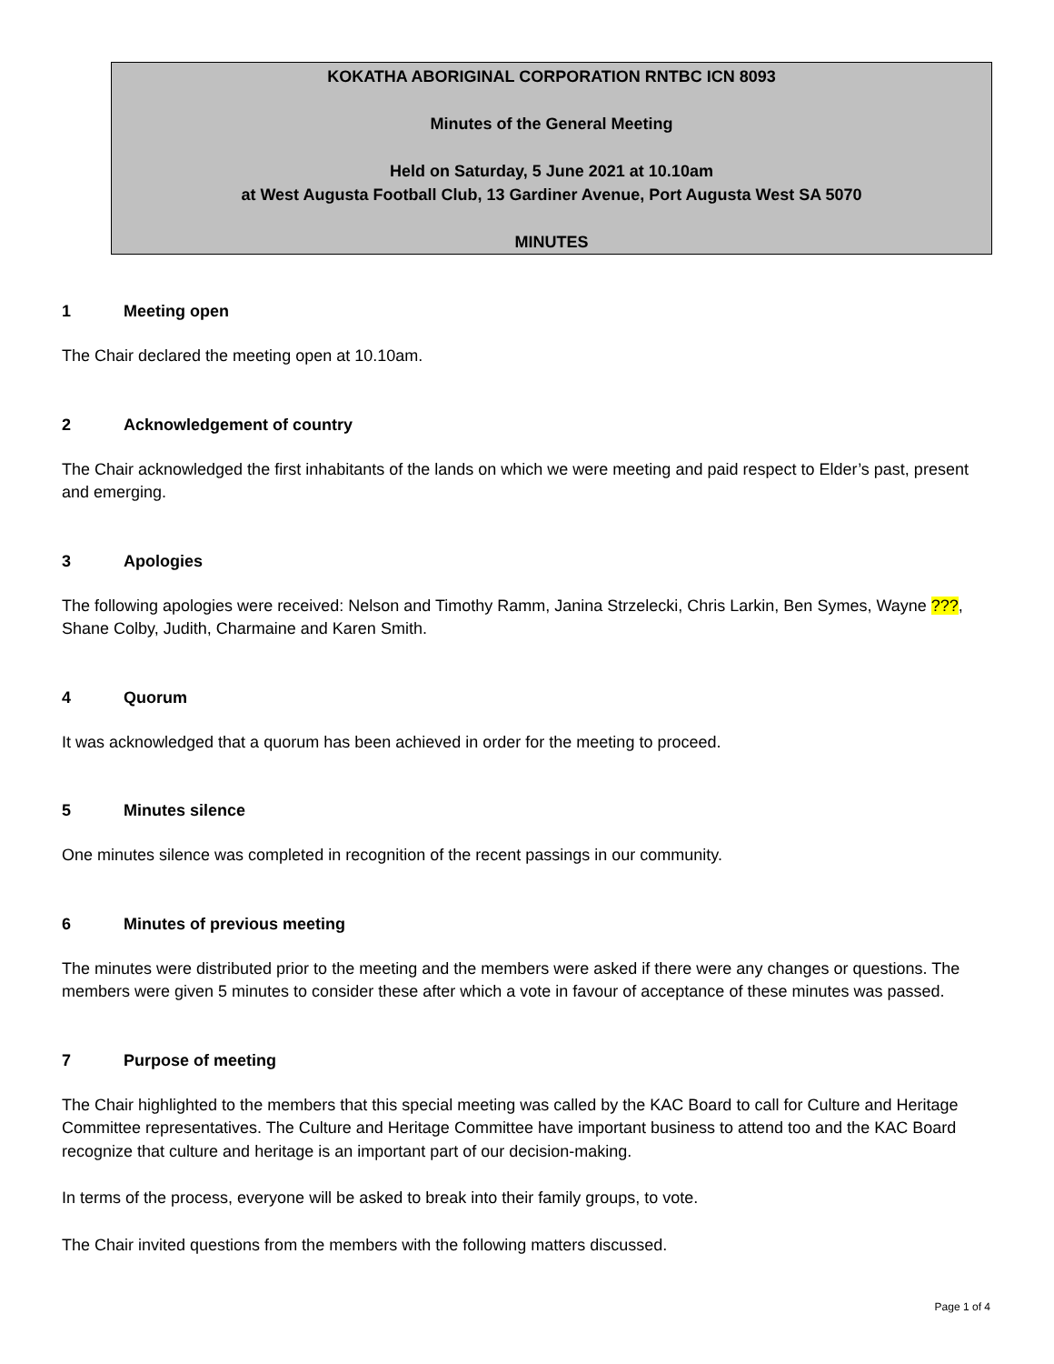KOKATHA ABORIGINAL CORPORATION RNTBC ICN 8093
Minutes of the General Meeting
Held on Saturday, 5 June 2021 at 10.10am
at West Augusta Football Club, 13 Gardiner Avenue, Port Augusta West SA 5070
MINUTES
1 Meeting open
The Chair declared the meeting open at 10.10am.
2 Acknowledgement of country
The Chair acknowledged the first inhabitants of the lands on which we were meeting and paid respect to Elder’s past, present and emerging.
3 Apologies
The following apologies were received: Nelson and Timothy Ramm, Janina Strzelecki, Chris Larkin, Ben Symes, Wayne ???, Shane Colby, Judith, Charmaine and Karen Smith.
4 Quorum
It was acknowledged that a quorum has been achieved in order for the meeting to proceed.
5 Minutes silence
One minutes silence was completed in recognition of the recent passings in our community.
6 Minutes of previous meeting
The minutes were distributed prior to the meeting and the members were asked if there were any changes or questions. The members were given 5 minutes to consider these after which a vote in favour of acceptance of these minutes was passed.
7 Purpose of meeting
The Chair highlighted to the members that this special meeting was called by the KAC Board to call for Culture and Heritage Committee representatives. The Culture and Heritage Committee have important business to attend too and the KAC Board recognize that culture and heritage is an important part of our decision-making.
In terms of the process, everyone will be asked to break into their family groups, to vote.
The Chair invited questions from the members with the following matters discussed.
Page 1 of 4